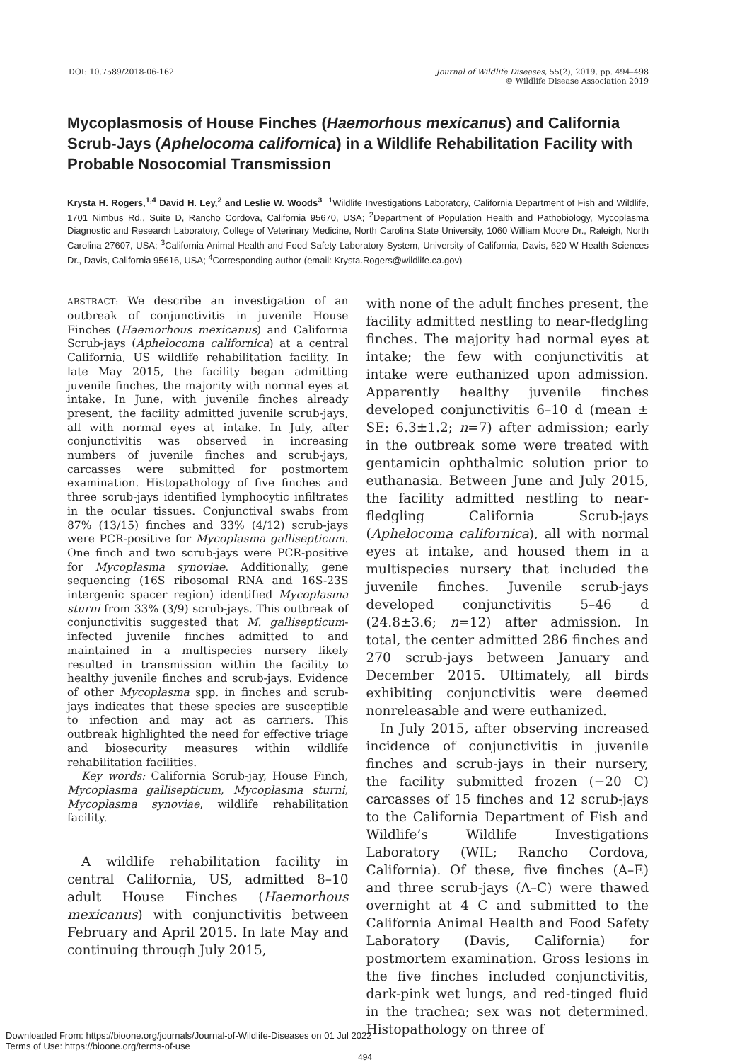DOI: 10.7589/2018-06-162 Journal of Wildlife Diseases, 55(2), 2019, pp. 494–498
© Wildlife Disease Association 2019
Mycoplasmosis of House Finches (Haemorhous mexicanus) and California Scrub-Jays (Aphelocoma californica) in a Wildlife Rehabilitation Facility with Probable Nosocomial Transmission
Krysta H. Rogers,<sup>1,4</sup> David H. Ley,<sup>2</sup> and Leslie W. Woods<sup>3</sup> <sup>1</sup>Wildlife Investigations Laboratory, California Department of Fish and Wildlife, 1701 Nimbus Rd., Suite D, Rancho Cordova, California 95670, USA; <sup>2</sup>Department of Population Health and Pathobiology, Mycoplasma Diagnostic and Research Laboratory, College of Veterinary Medicine, North Carolina State University, 1060 William Moore Dr., Raleigh, North Carolina 27607, USA; <sup>3</sup>California Animal Health and Food Safety Laboratory System, University of California, Davis, 620 W Health Sciences Dr., Davis, California 95616, USA; <sup>4</sup>Corresponding author (email: Krysta.Rogers@wildlife.ca.gov)
ABSTRACT: We describe an investigation of an outbreak of conjunctivitis in juvenile House Finches (Haemorhous mexicanus) and California Scrub-jays (Aphelocoma californica) at a central California, US wildlife rehabilitation facility. In late May 2015, the facility began admitting juvenile finches, the majority with normal eyes at intake. In June, with juvenile finches already present, the facility admitted juvenile scrub-jays, all with normal eyes at intake. In July, after conjunctivitis was observed in increasing numbers of juvenile finches and scrub-jays, carcasses were submitted for postmortem examination. Histopathology of five finches and three scrub-jays identified lymphocytic infiltrates in the ocular tissues. Conjunctival swabs from 87% (13/15) finches and 33% (4/12) scrub-jays were PCR-positive for Mycoplasma gallisepticum. One finch and two scrub-jays were PCR-positive for Mycoplasma synoviae. Additionally, gene sequencing (16S ribosomal RNA and 16S-23S intergenic spacer region) identified Mycoplasma sturni from 33% (3/9) scrub-jays. This outbreak of conjunctivitis suggested that M. gallisepticum-infected juvenile finches admitted to and maintained in a multispecies nursery likely resulted in transmission within the facility to healthy juvenile finches and scrub-jays. Evidence of other Mycoplasma spp. in finches and scrub-jays indicates that these species are susceptible to infection and may act as carriers. This outbreak highlighted the need for effective triage and biosecurity measures within wildlife rehabilitation facilities.
Key words: California Scrub-jay, House Finch, Mycoplasma gallisepticum, Mycoplasma sturni, Mycoplasma synoviae, wildlife rehabilitation facility.
A wildlife rehabilitation facility in central California, US, admitted 8–10 adult House Finches (Haemorhous mexicanus) with conjunctivitis between February and April 2015. In late May and continuing through July 2015,
with none of the adult finches present, the facility admitted nestling to near-fledgling finches. The majority had normal eyes at intake; the few with conjunctivitis at intake were euthanized upon admission. Apparently healthy juvenile finches developed conjunctivitis 6–10 d (mean ± SE: 6.3±1.2; n=7) after admission; early in the outbreak some were treated with gentamicin ophthalmic solution prior to euthanasia. Between June and July 2015, the facility admitted nestling to near-fledgling California Scrub-jays (Aphelocoma californica), all with normal eyes at intake, and housed them in a multispecies nursery that included the juvenile finches. Juvenile scrub-jays developed conjunctivitis 5–46 d (24.8±3.6; n=12) after admission. In total, the center admitted 286 finches and 270 scrub-jays between January and December 2015. Ultimately, all birds exhibiting conjunctivitis were deemed nonreleasable and were euthanized.
In July 2015, after observing increased incidence of conjunctivitis in juvenile finches and scrub-jays in their nursery, the facility submitted frozen (−20 C) carcasses of 15 finches and 12 scrub-jays to the California Department of Fish and Wildlife’s Wildlife Investigations Laboratory (WIL; Rancho Cordova, California). Of these, five finches (A–E) and three scrub-jays (A–C) were thawed overnight at 4 C and submitted to the California Animal Health and Food Safety Laboratory (Davis, California) for postmortem examination. Gross lesions in the five finches included conjunctivitis, dark-pink wet lungs, and red-tinged fluid in the trachea; sex was not determined. Histopathology on three of
494
Downloaded From: https://bioone.org/journals/Journal-of-Wildlife-Diseases on 01 Jul 2022
Terms of Use: https://bioone.org/terms-of-use